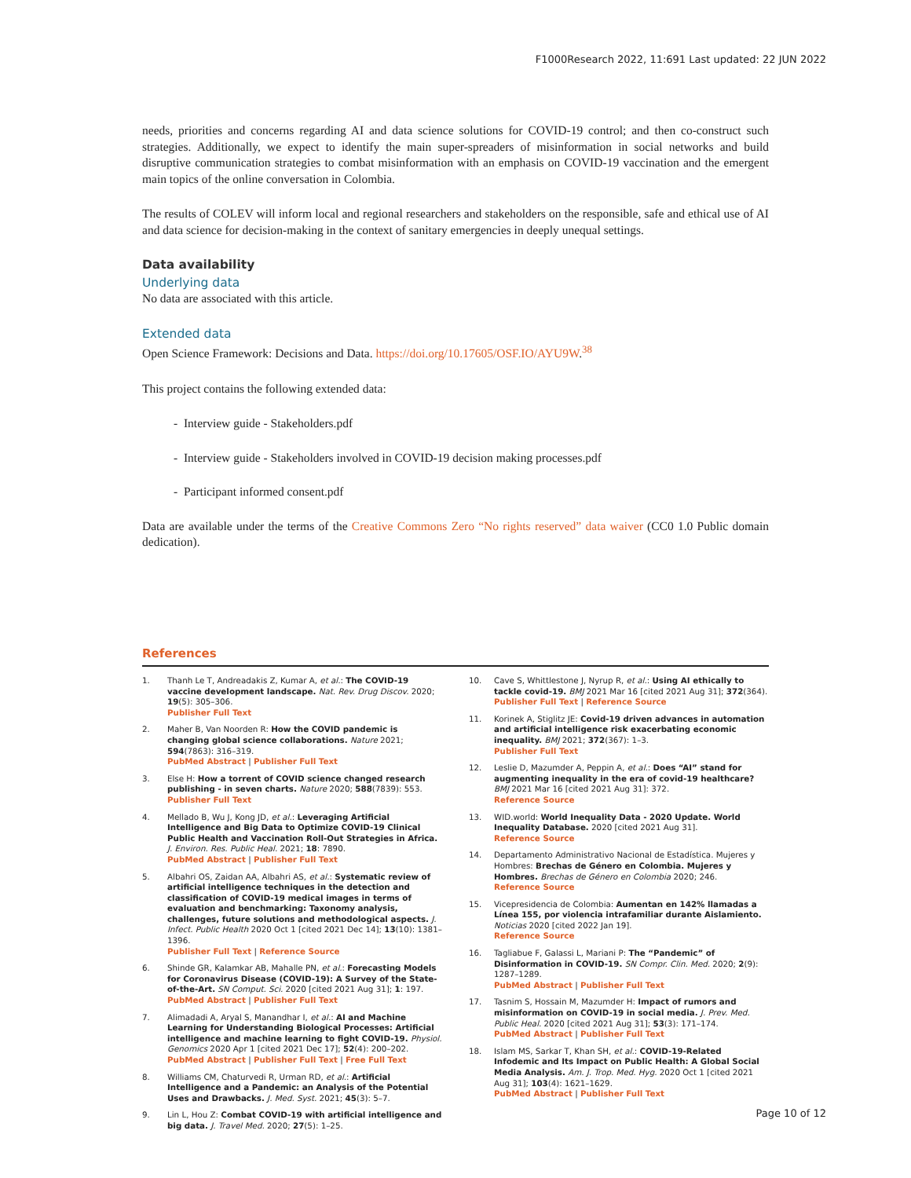F1000Research 2022, 11:691 Last updated: 22 JUN 2022
needs, priorities and concerns regarding AI and data science solutions for COVID-19 control; and then co-construct such strategies. Additionally, we expect to identify the main super-spreaders of misinformation in social networks and build disruptive communication strategies to combat misinformation with an emphasis on COVID-19 vaccination and the emergent main topics of the online conversation in Colombia.
The results of COLEV will inform local and regional researchers and stakeholders on the responsible, safe and ethical use of AI and data science for decision-making in the context of sanitary emergencies in deeply unequal settings.
Data availability
Underlying data
No data are associated with this article.
Extended data
Open Science Framework: Decisions and Data. https://doi.org/10.17605/OSF.IO/AYU9W.<sup>38</sup>
This project contains the following extended data:
- Interview guide - Stakeholders.pdf
- Interview guide - Stakeholders involved in COVID-19 decision making processes.pdf
- Participant informed consent.pdf
Data are available under the terms of the Creative Commons Zero “No rights reserved” data waiver (CC0 1.0 Public domain dedication).
References
1. Thanh Le T, Andreadakis Z, Kumar A, et al.: The COVID-19 vaccine development landscape. Nat. Rev. Drug Discov. 2020; 19(5): 305–306.
Publisher Full Text
2. Maher B, Van Noorden R: How the COVID pandemic is changing global science collaborations. Nature 2021; 594(7863): 316–319.
PubMed Abstract | Publisher Full Text
3. Else H: How a torrent of COVID science changed research publishing - in seven charts. Nature 2020; 588(7839): 553.
Publisher Full Text
4. Mellado B, Wu J, Kong JD, et al.: Leveraging Artificial Intelligence and Big Data to Optimize COVID-19 Clinical Public Health and Vaccination Roll-Out Strategies in Africa. J. Environ. Res. Public Heal. 2021; 18: 7890.
PubMed Abstract | Publisher Full Text
5. Albahri OS, Zaidan AA, Albahri AS, et al.: Systematic review of artificial intelligence techniques in the detection and classification of COVID-19 medical images in terms of evaluation and benchmarking: Taxonomy analysis, challenges, future solutions and methodological aspects. J. Infect. Public Health 2020 Oct 1 [cited 2021 Dec 14]; 13(10): 1381–1396.
Publisher Full Text | Reference Source
6. Shinde GR, Kalamkar AB, Mahalle PN, et al.: Forecasting Models for Coronavirus Disease (COVID-19): A Survey of the State-of-the-Art. SN Comput. Sci. 2020 [cited 2021 Aug 31]; 1: 197.
PubMed Abstract | Publisher Full Text
7. Alimadadi A, Aryal S, Manandhar I, et al.: AI and Machine Learning for Understanding Biological Processes: Artificial intelligence and machine learning to fight COVID-19. Physiol. Genomics 2020 Apr 1 [cited 2021 Dec 17]; 52(4): 200–202.
PubMed Abstract | Publisher Full Text | Free Full Text
8. Williams CM, Chaturvedi R, Urman RD, et al.: Artificial Intelligence and a Pandemic: an Analysis of the Potential Uses and Drawbacks. J. Med. Syst. 2021; 45(3): 5–7.
9. Lin L, Hou Z: Combat COVID-19 with artificial intelligence and big data. J. Travel Med. 2020; 27(5): 1–25.
10. Cave S, Whittlestone J, Nyrup R, et al.: Using AI ethically to tackle covid-19. BMJ 2021 Mar 16 [cited 2021 Aug 31]; 372(364).
Publisher Full Text | Reference Source
11. Korinek A, Stiglitz JE: Covid-19 driven advances in automation and artificial intelligence risk exacerbating economic inequality. BMJ 2021; 372(367): 1–3.
Publisher Full Text
12. Leslie D, Mazumder A, Peppin A, et al.: Does “AI” stand for augmenting inequality in the era of covid-19 healthcare? BMJ 2021 Mar 16 [cited 2021 Aug 31]: 372.
Reference Source
13. WID.world: World Inequality Data - 2020 Update. World Inequality Database. 2020 [cited 2021 Aug 31].
Reference Source
14. Departamento Administrativo Nacional de Estadística. Mujeres y Hombres: Brechas de Género en Colombia. Mujeres y Hombres. Brechas de Género en Colombia 2020; 246.
Reference Source
15. Vicepresidencia de Colombia: Aumentan en 142% llamadas a Línea 155, por violencia intrafamiliar durante Aislamiento. Noticias 2020 [cited 2022 Jan 19].
Reference Source
16. Tagliabue F, Galassi L, Mariani P: The “Pandemic” of Disinformation in COVID-19. SN Compr. Clin. Med. 2020; 2(9): 1287–1289.
PubMed Abstract | Publisher Full Text
17. Tasnim S, Hossain M, Mazumder H: Impact of rumors and misinformation on COVID-19 in social media. J. Prev. Med. Public Heal. 2020 [cited 2021 Aug 31]; 53(3): 171–174.
PubMed Abstract | Publisher Full Text
18. Islam MS, Sarkar T, Khan SH, et al.: COVID-19-Related Infodemic and Its Impact on Public Health: A Global Social Media Analysis. Am. J. Trop. Med. Hyg. 2020 Oct 1 [cited 2021 Aug 31]; 103(4): 1621–1629.
PubMed Abstract | Publisher Full Text
Page 10 of 12